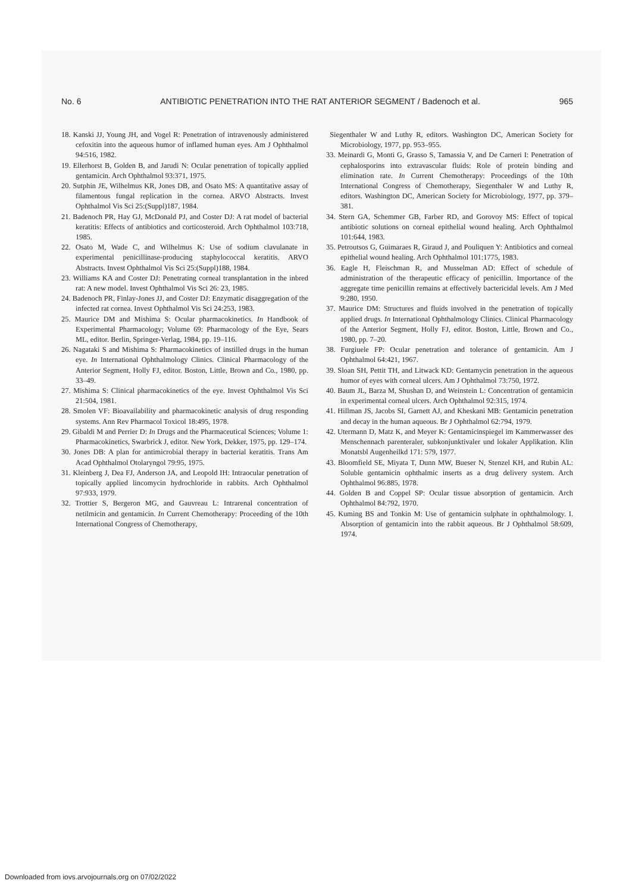No. 6 ANTIBIOTIC PENETRATION INTO THE RAT ANTERIOR SEGMENT / Badenoch et al. 965
18. Kanski JJ, Young JH, and Vogel R: Penetration of intravenously administered cefoxitin into the aqueous humor of inflamed human eyes. Am J Ophthalmol 94:516, 1982.
19. Ellerhorst B, Golden B, and Jarudi N: Ocular penetration of topically applied gentamicin. Arch Ophthalmol 93:371, 1975.
20. Sutphin JE, Wilhelmus KR, Jones DB, and Osato MS: A quantitative assay of filamentous fungal replication in the cornea. ARVO Abstracts. Invest Ophthalmol Vis Sci 25:(Suppl)187, 1984.
21. Badenoch PR, Hay GJ, McDonald PJ, and Coster DJ: A rat model of bacterial keratitis: Effects of antibiotics and corticosteroid. Arch Ophthalmol 103:718, 1985.
22. Osato M, Wade C, and Wilhelmus K: Use of sodium clavulanate in experimental penicillinase-producing staphylococcal keratitis. ARVO Abstracts. Invest Ophthalmol Vis Sci 25:(Suppl)188, 1984.
23. Williams KA and Coster DJ: Penetrating corneal transplantation in the inbred rat: A new model. Invest Ophthalmol Vis Sci 26: 23, 1985.
24. Badenoch PR, Finlay-Jones JJ, and Coster DJ: Enzymatic disaggregation of the infected rat cornea. Invest Ophthalmol Vis Sci 24:253, 1983.
25. Maurice DM and Mishima S: Ocular pharmacokinetics. In Handbook of Experimental Pharmacology; Volume 69: Pharmacology of the Eye, Sears ML, editor. Berlin, Springer-Verlag, 1984, pp. 19–116.
26. Nagataki S and Mishima S: Pharmacokinetics of instilled drugs in the human eye. In International Ophthalmology Clinics. Clinical Pharmacology of the Anterior Segment, Holly FJ, editor. Boston, Little, Brown and Co., 1980, pp. 33–49.
27. Mishima S: Clinical pharmacokinetics of the eye. Invest Ophthalmol Vis Sci 21:504, 1981.
28. Smolen VF: Bioavailability and pharmacokinetic analysis of drug responding systems. Ann Rev Pharmacol Toxicol 18:495, 1978.
29. Gibaldi M and Perrier D: In Drugs and the Pharmaceutical Sciences; Volume 1: Pharmacokinetics, Swarbrick J, editor. New York, Dekker, 1975, pp. 129–174.
30. Jones DB: A plan for antimicrobial therapy in bacterial keratitis. Trans Am Acad Ophthalmol Otolaryngol 79:95, 1975.
31. Kleinberg J, Dea FJ, Anderson JA, and Leopold IH: Intraocular penetration of topically applied lincomycin hydrochloride in rabbits. Arch Ophthalmol 97:933, 1979.
32. Trottier S, Bergeron MG, and Gauvreau L: Intrarenal concentration of netilmicin and gentamicin. In Current Chemotherapy: Proceeding of the 10th International Congress of Chemotherapy,
Siegenthaler W and Luthy R, editors. Washington DC, American Society for Microbiology, 1977, pp. 953–955.
33. Meinardi G, Monti G, Grasso S, Tamassia V, and De Carneri I: Penetration of cephalosporins into extravascular fluids: Role of protein binding and elimination rate. In Current Chemotherapy: Proceedings of the 10th International Congress of Chemotherapy, Siegenthaler W and Luthy R, editors. Washington DC, American Society for Microbiology, 1977, pp. 379–381.
34. Stern GA, Schemmer GB, Farber RD, and Gorovoy MS: Effect of topical antibiotic solutions on corneal epithelial wound healing. Arch Ophthalmol 101:644, 1983.
35. Petroutsos G, Guimaraes R, Giraud J, and Pouliquen Y: Antibiotics and corneal epithelial wound healing. Arch Ophthalmol 101:1775, 1983.
36. Eagle H, Fleischman R, and Musselman AD: Effect of schedule of administration of the therapeutic efficacy of penicillin. Importance of the aggregate time penicillin remains at effectively bactericidal levels. Am J Med 9:280, 1950.
37. Maurice DM: Structures and fluids involved in the penetration of topically applied drugs. In International Ophthalmology Clinics. Clinical Pharmacology of the Anterior Segment, Holly FJ, editor. Boston, Little, Brown and Co., 1980, pp. 7–20.
38. Furgiuele FP: Ocular penetration and tolerance of gentamicin. Am J Ophthalmol 64:421, 1967.
39. Sloan SH, Pettit TH, and Litwack KD: Gentamycin penetration in the aqueous humor of eyes with corneal ulcers. Am J Ophthalmol 73:750, 1972.
40. Baum JL, Barza M, Shushan D, and Weinstein L: Concentration of gentamicin in experimental corneal ulcers. Arch Ophthalmol 92:315, 1974.
41. Hillman JS, Jacobs SI, Garnett AJ, and Kheskani MB: Gentamicin penetration and decay in the human aqueous. Br J Ophthalmol 62:794, 1979.
42. Utermann D, Matz K, and Meyer K: Gentamicinspiegel im Kammerwasser des Menschennach parenteraler, subkonjunktivaler und lokaler Applikation. Klin Monatsbl Augenheilkd 171: 579, 1977.
43. Bloomfield SE, Miyata T, Dunn MW, Bueser N, Stenzel KH, and Rubin AL: Soluble gentamicin ophthalmic inserts as a drug delivery system. Arch Ophthalmol 96:885, 1978.
44. Golden B and Coppel SP: Ocular tissue absorption of gentamicin. Arch Ophthalmol 84:792, 1970.
45. Kuming BS and Tonkin M: Use of gentamicin sulphate in ophthalmology. I. Absorption of gentamicin into the rabbit aqueous. Br J Ophthalmol 58:609, 1974.
Downloaded from iovs.arvojournals.org on 07/02/2022